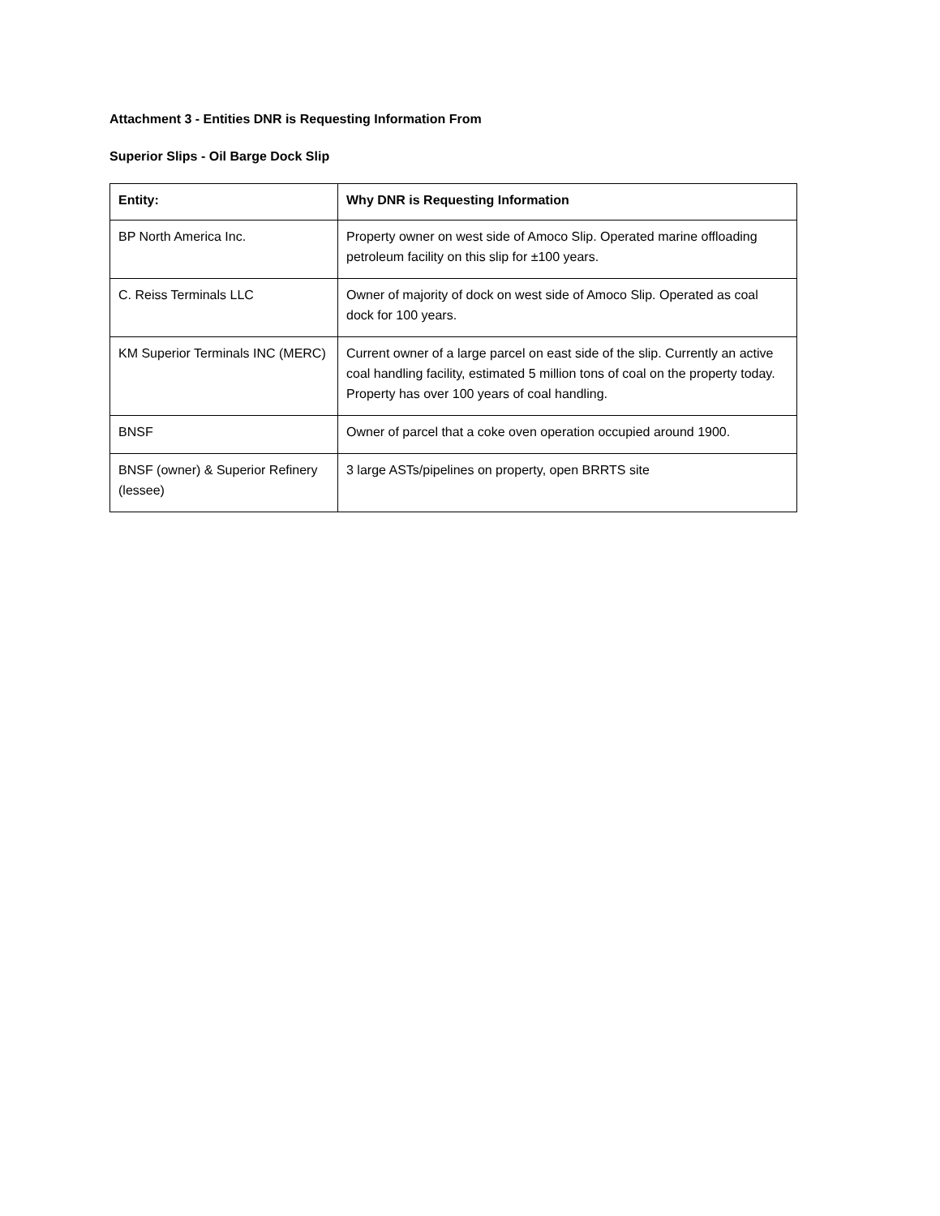Attachment 3 - Entities DNR is Requesting Information From
Superior Slips - Oil Barge Dock Slip
| Entity: | Why DNR is Requesting Information |
| --- | --- |
| BP North America Inc. | Property owner on west side of Amoco Slip. Operated marine offloading petroleum facility on this slip for ±100 years. |
| C. Reiss Terminals LLC | Owner of majority of dock on west side of Amoco Slip. Operated as coal dock for 100 years. |
| KM Superior Terminals INC (MERC) | Current owner of a large parcel on east side of the slip. Currently an active coal handling facility, estimated 5 million tons of coal on the property today. Property has over 100 years of coal handling. |
| BNSF | Owner of parcel that a coke oven operation occupied around 1900. |
| BNSF (owner) & Superior Refinery (lessee) | 3 large ASTs/pipelines on property, open BRRTS site |